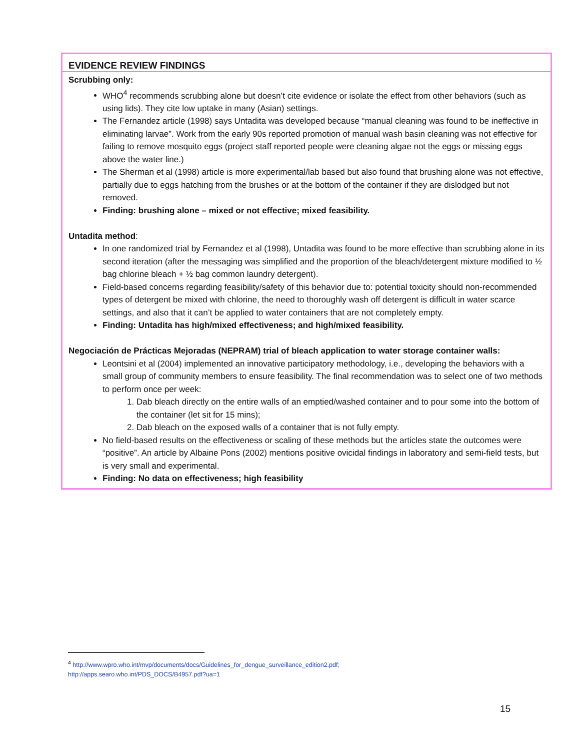| EVIDENCE REVIEW FINDINGS |
| --- |
| Scrubbing only: WHO<sup>4</sup> recommends scrubbing alone but doesn’t cite evidence or isolate the effect from other behaviors (such as using lids). They cite low uptake in many (Asian) settings. The Fernandez article (1998) says Untadita was developed because “manual cleaning was found to be ineffective in eliminating larvae”. Work from the early 90s reported promotion of manual wash basin cleaning was not effective for failing to remove mosquito eggs (project staff reported people were cleaning algae not the eggs or missing eggs above the water line.) The Sherman et al (1998) article is more experimental/lab based but also found that brushing alone was not effective, partially due to eggs hatching from the brushes or at the bottom of the container if they are dislodged but not removed. Finding: brushing alone – mixed or not effective; mixed feasibility. Untadita method : In one randomized trial by Fernandez et al (1998), Untadita was found to be more effective than scrubbing alone in its second iteration (after the messaging was simplified and the proportion of the bleach/detergent mixture modified to ½ bag chlorine bleach + ½ bag common laundry detergent). Field-based concerns regarding feasibility/safety of this behavior due to: potential toxicity should non-recommended types of detergent be mixed with chlorine, the need to thoroughly wash off detergent is difficult in water scarce settings, and also that it can’t be applied to water containers that are not completely empty. Finding: Untadita has high/mixed effectiveness; and high/mixed feasibility. Negociación de Prácticas Mejoradas (NEPRAM) trial of bleach application to water storage container walls: Leontsini et al (2004) implemented an innovative participatory methodology, i.e., developing the behaviors with a small group of community members to ensure feasibility. The final recommendation was to select one of two methods to perform once per week: 1. Dab bleach directly on the entire walls of an emptied/washed container and to pour some into the bottom of the container (let sit for 15 mins); 2. Dab bleach on the exposed walls of a container that is not fully empty. No field-based results on the effectiveness or scaling of these methods but the articles state the outcomes were “positive”. An article by Albaine Pons (2002) mentions positive ovicidal findings in laboratory and semi-field tests, but is very small and experimental. Finding: No data on effectiveness; high feasibility |
<sup>4</sup> http://www.wpro.who.int/mvp/documents/docs/Guidelines_for_dengue_surveillance_edition2.pdf;
http://apps.searo.who.int/PDS_DOCS/B4957.pdf?ua=1
15